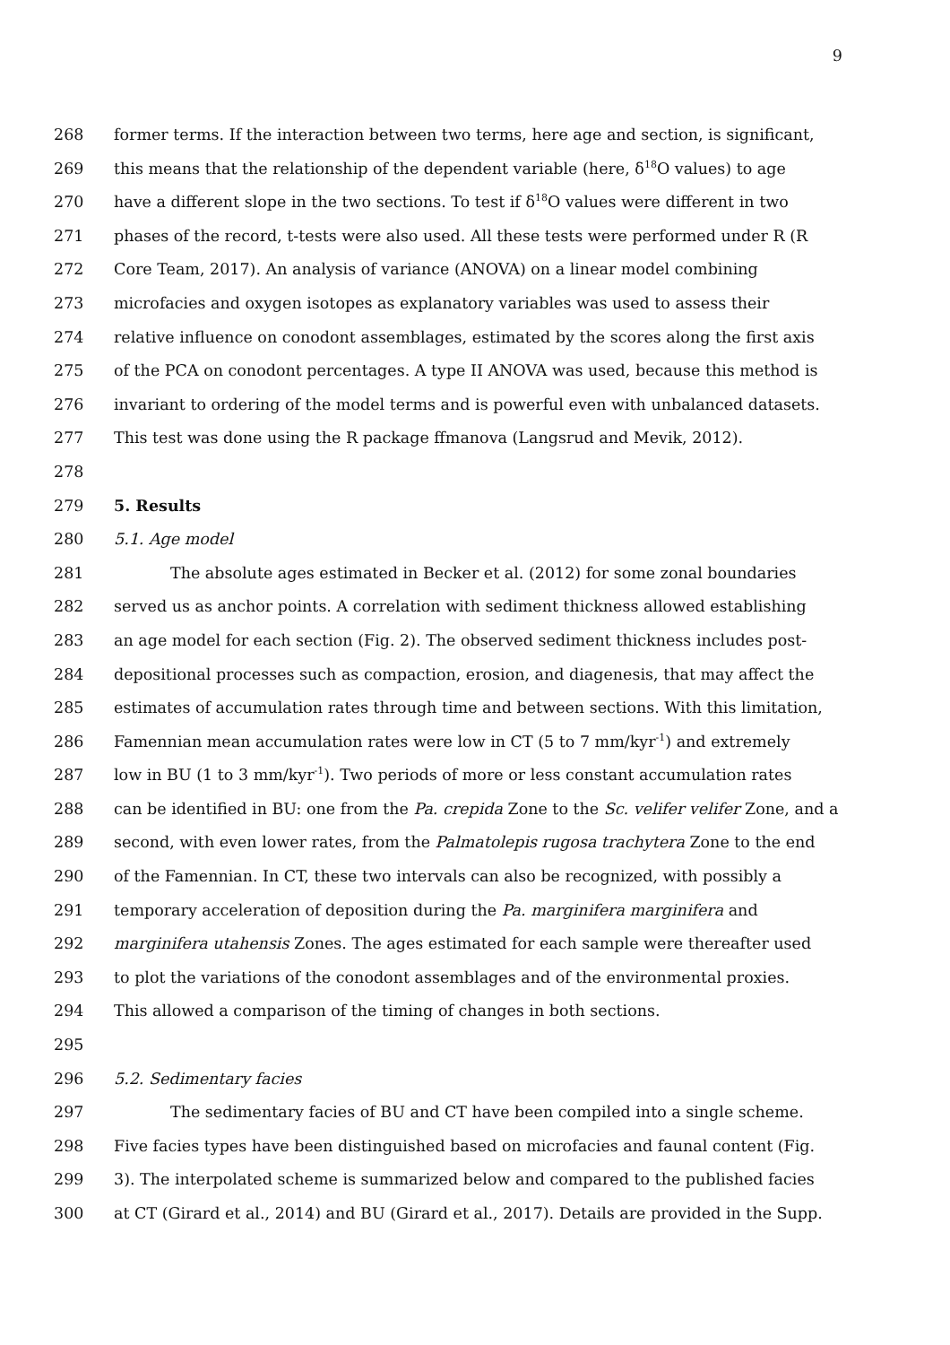9
268 former terms. If the interaction between two terms, here age and section, is significant,
269 this means that the relationship of the dependent variable (here, δ<sup>18</sup>O values) to age
270 have a different slope in the two sections. To test if δ<sup>18</sup>O values were different in two
271 phases of the record, t-tests were also used. All these tests were performed under R (R
272 Core Team, 2017). An analysis of variance (ANOVA) on a linear model combining
273 microfacies and oxygen isotopes as explanatory variables was used to assess their
274 relative influence on conodont assemblages, estimated by the scores along the first axis
275 of the PCA on conodont percentages. A type II ANOVA was used, because this method is
276 invariant to ordering of the model terms and is powerful even with unbalanced datasets.
277 This test was done using the R package ffmanova (Langsrud and Mevik, 2012).
278
279 5. Results
280 5.1. Age model
281 The absolute ages estimated in Becker et al. (2012) for some zonal boundaries
282 served us as anchor points. A correlation with sediment thickness allowed establishing
283 an age model for each section (Fig. 2). The observed sediment thickness includes post-
284 depositional processes such as compaction, erosion, and diagenesis, that may affect the
285 estimates of accumulation rates through time and between sections. With this limitation,
286 Famennian mean accumulation rates were low in CT (5 to 7 mm/kyr<sup>-1</sup>) and extremely
287 low in BU (1 to 3 mm/kyr<sup>-1</sup>). Two periods of more or less constant accumulation rates
288 can be identified in BU: one from the Pa. crepida Zone to the Sc. velifer velifer Zone, and a
289 second, with even lower rates, from the Palmatolepis rugosa trachytera Zone to the end
290 of the Famennian. In CT, these two intervals can also be recognized, with possibly a
291 temporary acceleration of deposition during the Pa. marginifera marginifera and
292 marginifera utahensis Zones. The ages estimated for each sample were thereafter used
293 to plot the variations of the conodont assemblages and of the environmental proxies.
294 This allowed a comparison of the timing of changes in both sections.
295
296 5.2. Sedimentary facies
297 The sedimentary facies of BU and CT have been compiled into a single scheme.
298 Five facies types have been distinguished based on microfacies and faunal content (Fig.
299 3). The interpolated scheme is summarized below and compared to the published facies
300 at CT (Girard et al., 2014) and BU (Girard et al., 2017). Details are provided in the Supp.